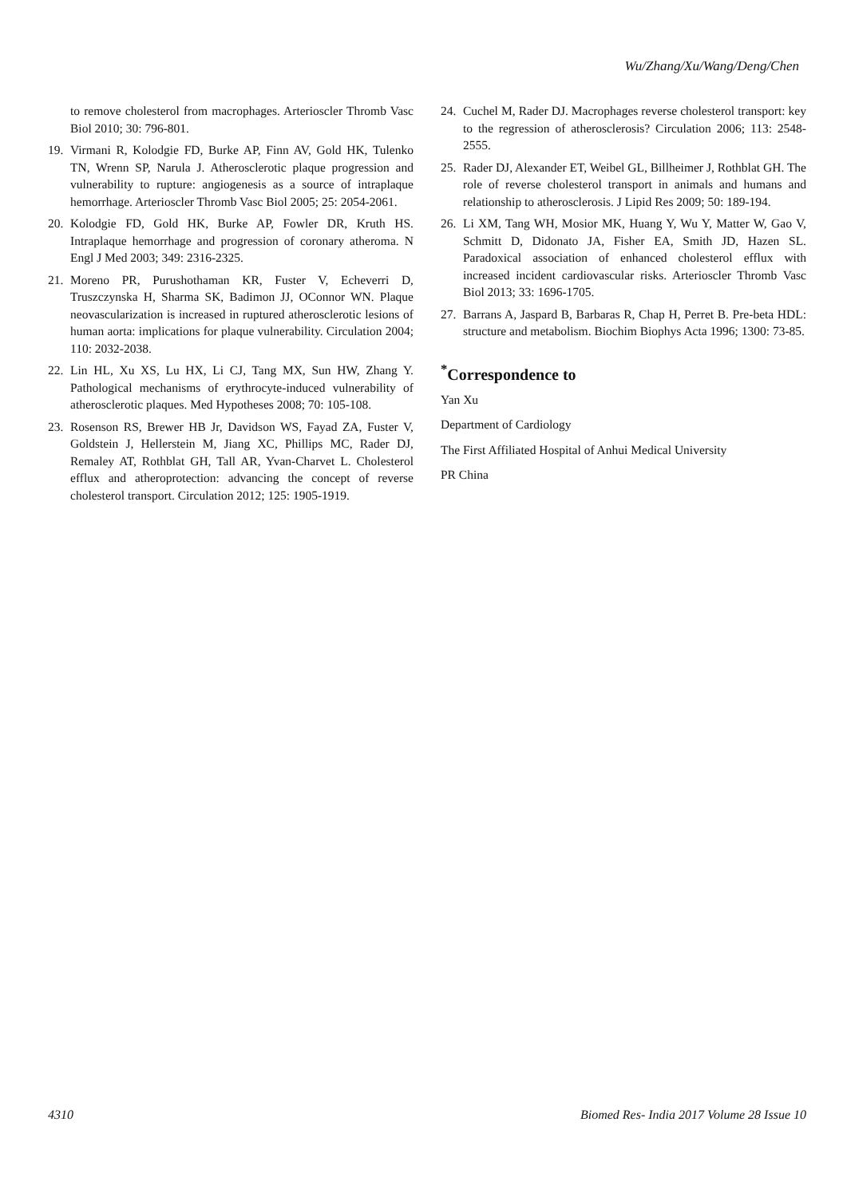Wu/Zhang/Xu/Wang/Deng/Chen
to remove cholesterol from macrophages. Arterioscler Thromb Vasc Biol 2010; 30: 796-801.
19. Virmani R, Kolodgie FD, Burke AP, Finn AV, Gold HK, Tulenko TN, Wrenn SP, Narula J. Atherosclerotic plaque progression and vulnerability to rupture: angiogenesis as a source of intraplaque hemorrhage. Arterioscler Thromb Vasc Biol 2005; 25: 2054-2061.
20. Kolodgie FD, Gold HK, Burke AP, Fowler DR, Kruth HS. Intraplaque hemorrhage and progression of coronary atheroma. N Engl J Med 2003; 349: 2316-2325.
21. Moreno PR, Purushothaman KR, Fuster V, Echeverri D, Truszczynska H, Sharma SK, Badimon JJ, OConnor WN. Plaque neovascularization is increased in ruptured atherosclerotic lesions of human aorta: implications for plaque vulnerability. Circulation 2004; 110: 2032-2038.
22. Lin HL, Xu XS, Lu HX, Li CJ, Tang MX, Sun HW, Zhang Y. Pathological mechanisms of erythrocyte-induced vulnerability of atherosclerotic plaques. Med Hypotheses 2008; 70: 105-108.
23. Rosenson RS, Brewer HB Jr, Davidson WS, Fayad ZA, Fuster V, Goldstein J, Hellerstein M, Jiang XC, Phillips MC, Rader DJ, Remaley AT, Rothblat GH, Tall AR, Yvan-Charvet L. Cholesterol efflux and atheroprotection: advancing the concept of reverse cholesterol transport. Circulation 2012; 125: 1905-1919.
24. Cuchel M, Rader DJ. Macrophages reverse cholesterol transport: key to the regression of atherosclerosis? Circulation 2006; 113: 2548-2555.
25. Rader DJ, Alexander ET, Weibel GL, Billheimer J, Rothblat GH. The role of reverse cholesterol transport in animals and humans and relationship to atherosclerosis. J Lipid Res 2009; 50: 189-194.
26. Li XM, Tang WH, Mosior MK, Huang Y, Wu Y, Matter W, Gao V, Schmitt D, Didonato JA, Fisher EA, Smith JD, Hazen SL. Paradoxical association of enhanced cholesterol efflux with increased incident cardiovascular risks. Arterioscler Thromb Vasc Biol 2013; 33: 1696-1705.
27. Barrans A, Jaspard B, Barbaras R, Chap H, Perret B. Pre-beta HDL: structure and metabolism. Biochim Biophys Acta 1996; 1300: 73-85.
<sup>*</sup> Correspondence to
Yan Xu
Department of Cardiology
The First Affiliated Hospital of Anhui Medical University
PR China
4310 Biomed Res- India 2017 Volume 28 Issue 10